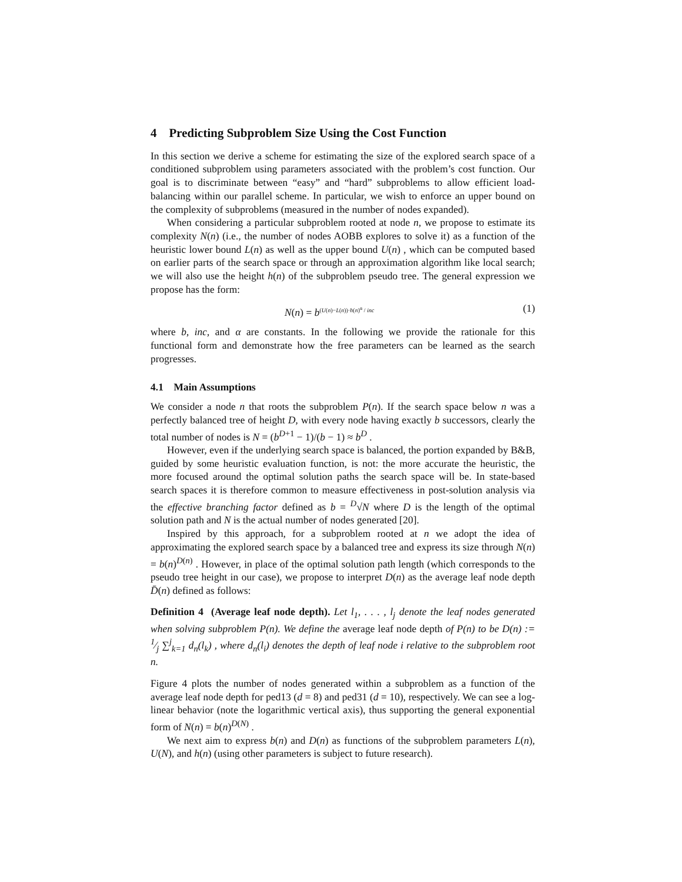4 Predicting Subproblem Size Using the Cost Function
In this section we derive a scheme for estimating the size of the explored search space of a conditioned subproblem using parameters associated with the problem’s cost function. Our goal is to discriminate between “easy” and “hard” subproblems to allow efficient load-balancing within our parallel scheme. In particular, we wish to enforce an upper bound on the complexity of subproblems (measured in the number of nodes expanded).
When considering a particular subproblem rooted at node n, we propose to estimate its complexity N(n) (i.e., the number of nodes AOBB explores to solve it) as a function of the heuristic lower bound L(n) as well as the upper bound U(n) , which can be computed based on earlier parts of the search space or through an approximation algorithm like local search; we will also use the height h(n) of the subproblem pseudo tree. The general expression we propose has the form:
N(n) = b<sup>(U(n)−L(n))·h(n)<sup>α</sup> / inc</sup> (1)
where b, inc, and α are constants. In the following we provide the rationale for this functional form and demonstrate how the free parameters can be learned as the search progresses.
4.1 Main Assumptions
We consider a node n that roots the subproblem P(n). If the search space below n was a perfectly balanced tree of height D, with every node having exactly b successors, clearly the total number of nodes is N = (b<sup>D+1</sup> − 1)/(b − 1) ≈ b<sup>D</sup> .
However, even if the underlying search space is balanced, the portion expanded by B&B, guided by some heuristic evaluation function, is not: the more accurate the heuristic, the more focused around the optimal solution paths the search space will be. In state-based search spaces it is therefore common to measure effectiveness in post-solution analysis via the effective branching factor defined as b = <sup>D</sup>√N where D is the length of the optimal solution path and N is the actual number of nodes generated [20].
Inspired by this approach, for a subproblem rooted at n we adopt the idea of approximating the explored search space by a balanced tree and express its size through N(n) = b(n)<sup>D(n)</sup> . However, in place of the optimal solution path length (which corresponds to the pseudo tree height in our case), we propose to interpret D(n) as the average leaf node depth D̄(n) defined as follows:
Definition 4 (Average leaf node depth). Let l<sub>1</sub>, . . . , l<sub>j</sub> denote the leaf nodes generated when solving subproblem P(n). We define the average leaf node depth of P(n) to be D(n) := 1⁄j ∑<sup>j</sup><sub>k=1</sub> d<sub>n</sub>(l<sub>k</sub>) , where d<sub>n</sub>(l<sub>i</sub>) denotes the depth of leaf node i relative to the subproblem root n.
Figure 4 plots the number of nodes generated within a subproblem as a function of the average leaf node depth for ped13 (d = 8) and ped31 (d = 10), respectively. We can see a log-linear behavior (note the logarithmic vertical axis), thus supporting the general exponential form of N(n) = b(n)<sup>D(N)</sup> .
We next aim to express b(n) and D(n) as functions of the subproblem parameters L(n), U(N), and h(n) (using other parameters is subject to future research).